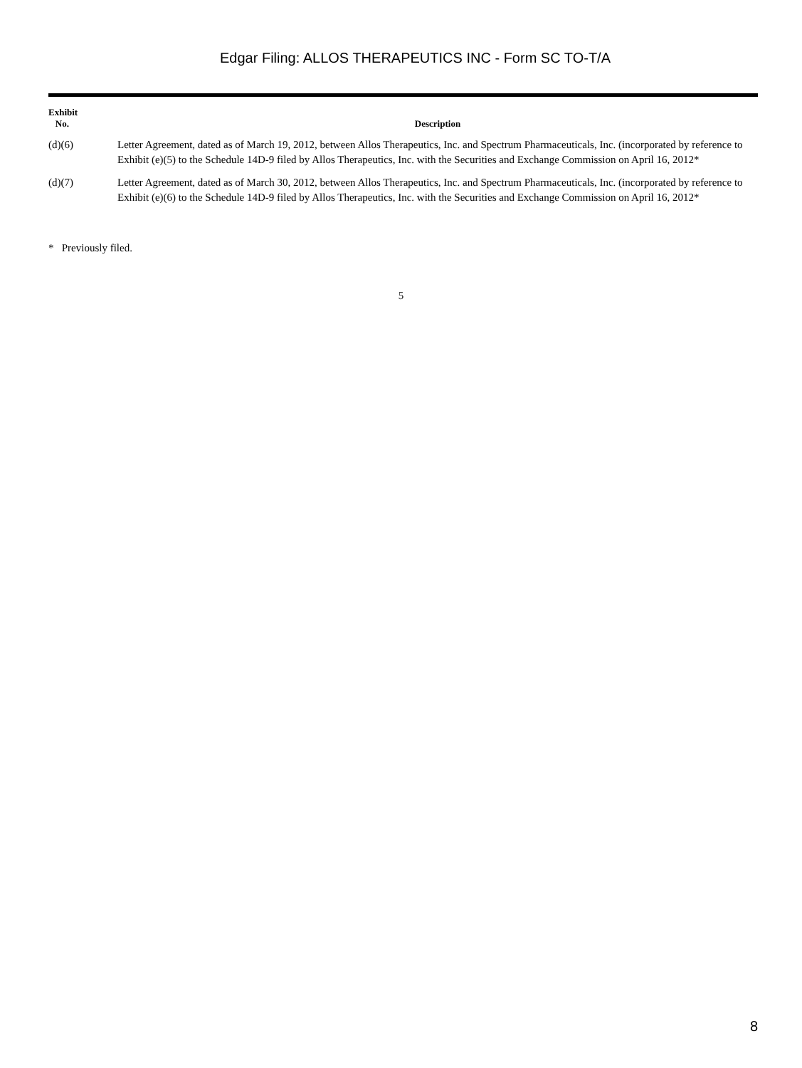Edgar Filing: ALLOS THERAPEUTICS INC - Form SC TO-T/A
| Exhibit No. | Description |
| --- | --- |
| (d)(6) | Letter Agreement, dated as of March 19, 2012, between Allos Therapeutics, Inc. and Spectrum Pharmaceuticals, Inc. (incorporated by reference to Exhibit (e)(5) to the Schedule 14D-9 filed by Allos Therapeutics, Inc. with the Securities and Exchange Commission on April 16, 2012* |
| (d)(7) | Letter Agreement, dated as of March 30, 2012, between Allos Therapeutics, Inc. and Spectrum Pharmaceuticals, Inc. (incorporated by reference to Exhibit (e)(6) to the Schedule 14D-9 filed by Allos Therapeutics, Inc. with the Securities and Exchange Commission on April 16, 2012* |
* Previously filed.
5
8